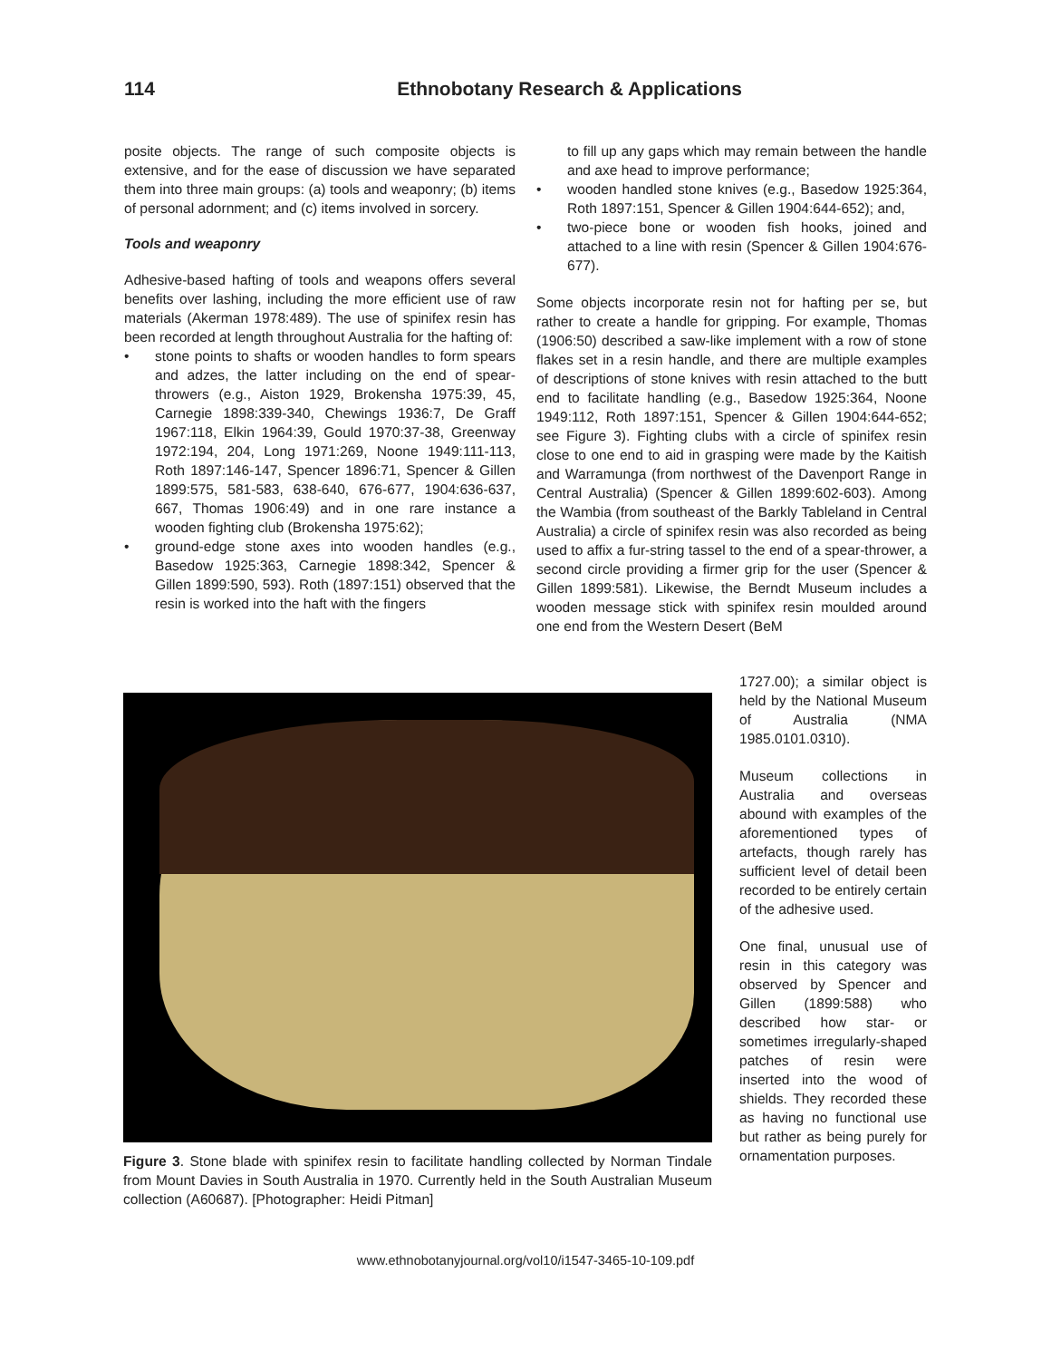114 Ethnobotany Research & Applications
posite objects. The range of such composite objects is extensive, and for the ease of discussion we have separated them into three main groups: (a) tools and weaponry; (b) items of personal adornment; and (c) items involved in sorcery.
Tools and weaponry
Adhesive-based hafting of tools and weapons offers several benefits over lashing, including the more efficient use of raw materials (Akerman 1978:489). The use of spinifex resin has been recorded at length throughout Australia for the hafting of:
• stone points to shafts or wooden handles to form spears and adzes, the latter including on the end of spear-throwers (e.g., Aiston 1929, Brokensha 1975:39, 45, Carnegie 1898:339-340, Chewings 1936:7, De Graff 1967:118, Elkin 1964:39, Gould 1970:37-38, Greenway 1972:194, 204, Long 1971:269, Noone 1949:111-113, Roth 1897:146-147, Spencer 1896:71, Spencer & Gillen 1899:575, 581-583, 638-640, 676-677, 1904:636-637, 667, Thomas 1906:49) and in one rare instance a wooden fighting club (Brokensha 1975:62);
• ground-edge stone axes into wooden handles (e.g., Basedow 1925:363, Carnegie 1898:342, Spencer & Gillen 1899:590, 593). Roth (1897:151) observed that the resin is worked into the haft with the fingers
to fill up any gaps which may remain between the handle and axe head to improve performance;
• wooden handled stone knives (e.g., Basedow 1925:364, Roth 1897:151, Spencer & Gillen 1904:644-652); and,
• two-piece bone or wooden fish hooks, joined and attached to a line with resin (Spencer & Gillen 1904:676-677).
Some objects incorporate resin not for hafting per se, but rather to create a handle for gripping. For example, Thomas (1906:50) described a saw-like implement with a row of stone flakes set in a resin handle, and there are multiple examples of descriptions of stone knives with resin attached to the butt end to facilitate handling (e.g., Basedow 1925:364, Noone 1949:112, Roth 1897:151, Spencer & Gillen 1904:644-652; see Figure 3). Fighting clubs with a circle of spinifex resin close to one end to aid in grasping were made by the Kaitish and Warramunga (from northwest of the Davenport Range in Central Australia) (Spencer & Gillen 1899:602-603). Among the Wambia (from southeast of the Barkly Tableland in Central Australia) a circle of spinifex resin was also recorded as being used to affix a fur-string tassel to the end of a spear-thrower, a second circle providing a firmer grip for the user (Spencer & Gillen 1899:581). Likewise, the Berndt Museum includes a wooden message stick with spinifex resin moulded around one end from the Western Desert (BeM
Figure 3. Stone blade with spinifex resin to facilitate handling collected by Norman Tindale from Mount Davies in South Australia in 1970. Currently held in the South Australian Museum collection (A60687). [Photographer: Heidi Pitman]
1727.00); a similar object is held by the National Museum of Australia (NMA 1985.0101.0310).
Museum collections in Australia and overseas abound with examples of the aforementioned types of artefacts, though rarely has sufficient level of detail been recorded to be entirely certain of the adhesive used.
One final, unusual use of resin in this category was observed by Spencer and Gillen (1899:588) who described how star- or sometimes irregularly-shaped patches of resin were inserted into the wood of shields. They recorded these as having no functional use but rather as being purely for ornamentation purposes.
www.ethnobotanyjournal.org/vol10/i1547-3465-10-109.pdf